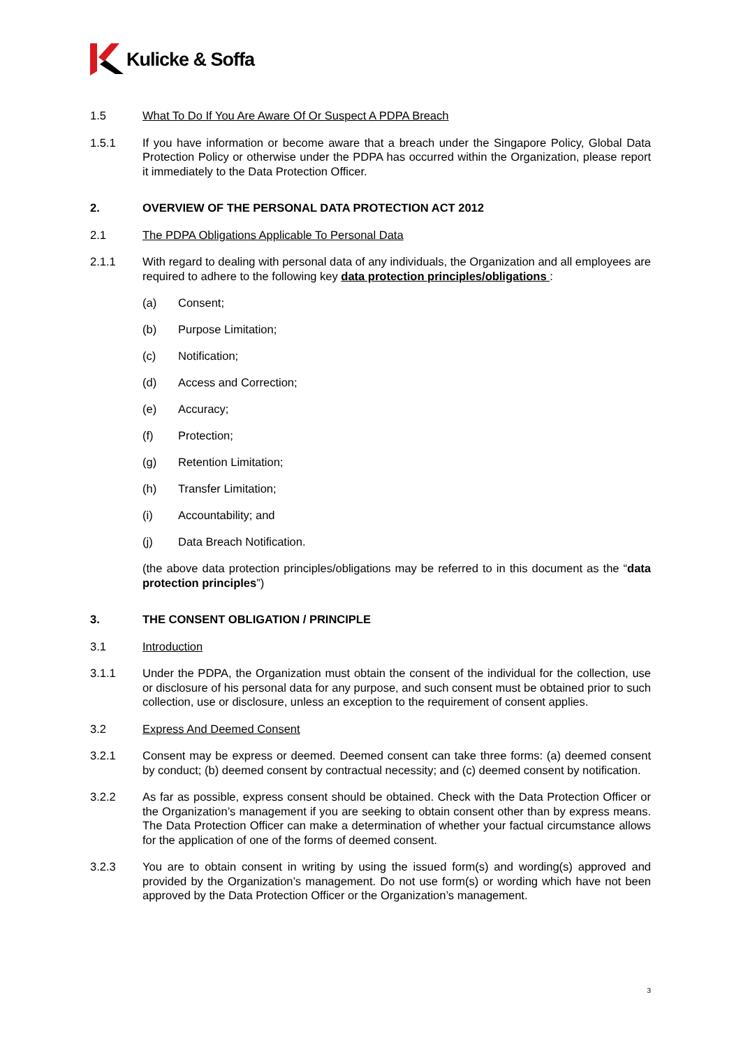Kulicke & Soffa
1.5 What To Do If You Are Aware Of Or Suspect A PDPA Breach
1.5.1 If you have information or become aware that a breach under the Singapore Policy, Global Data Protection Policy or otherwise under the PDPA has occurred within the Organization, please report it immediately to the Data Protection Officer.
2. OVERVIEW OF THE PERSONAL DATA PROTECTION ACT 2012
2.1 The PDPA Obligations Applicable To Personal Data
2.1.1 With regard to dealing with personal data of any individuals, the Organization and all employees are required to adhere to the following key data protection principles/obligations :
(a) Consent;
(b) Purpose Limitation;
(c) Notification;
(d) Access and Correction;
(e) Accuracy;
(f) Protection;
(g) Retention Limitation;
(h) Transfer Limitation;
(i) Accountability; and
(j) Data Breach Notification.
(the above data protection principles/obligations may be referred to in this document as the “data protection principles”)
3. THE CONSENT OBLIGATION / PRINCIPLE
3.1 Introduction
3.1.1 Under the PDPA, the Organization must obtain the consent of the individual for the collection, use or disclosure of his personal data for any purpose, and such consent must be obtained prior to such collection, use or disclosure, unless an exception to the requirement of consent applies.
3.2 Express And Deemed Consent
3.2.1 Consent may be express or deemed. Deemed consent can take three forms: (a) deemed consent by conduct; (b) deemed consent by contractual necessity; and (c) deemed consent by notification.
3.2.2 As far as possible, express consent should be obtained. Check with the Data Protection Officer or the Organization’s management if you are seeking to obtain consent other than by express means. The Data Protection Officer can make a determination of whether your factual circumstance allows for the application of one of the forms of deemed consent.
3.2.3 You are to obtain consent in writing by using the issued form(s) and wording(s) approved and provided by the Organization’s management. Do not use form(s) or wording which have not been approved by the Data Protection Officer or the Organization’s management.
3